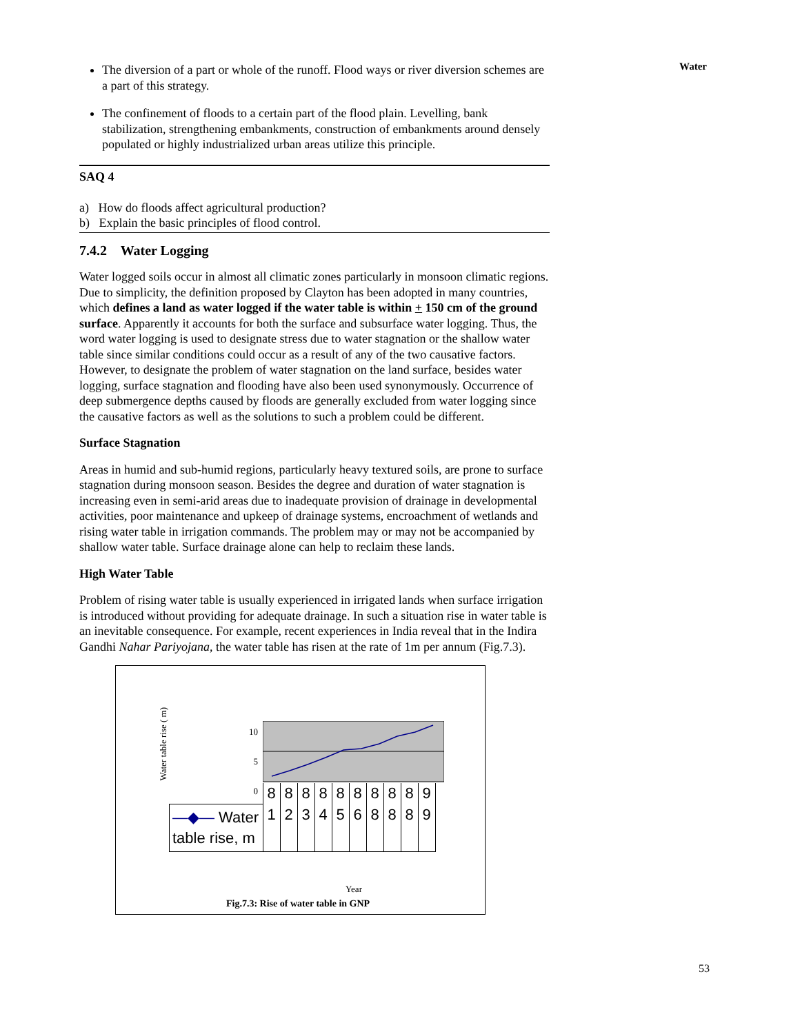Water
The diversion of a part or whole of the runoff. Flood ways or river diversion schemes are a part of this strategy.
The confinement of floods to a certain part of the flood plain. Levelling, bank stabilization, strengthening embankments, construction of embankments around densely populated or highly industrialized urban areas utilize this principle.
SAQ 4
a) How do floods affect agricultural production?
b) Explain the basic principles of flood control.
7.4.2 Water Logging
Water logged soils occur in almost all climatic zones particularly in monsoon climatic regions. Due to simplicity, the definition proposed by Clayton has been adopted in many countries, which defines a land as water logged if the water table is within + 150 cm of the ground surface. Apparently it accounts for both the surface and subsurface water logging. Thus, the word water logging is used to designate stress due to water stagnation or the shallow water table since similar conditions could occur as a result of any of the two causative factors. However, to designate the problem of water stagnation on the land surface, besides water logging, surface stagnation and flooding have also been used synonymously. Occurrence of deep submergence depths caused by floods are generally excluded from water logging since the causative factors as well as the solutions to such a problem could be different.
Surface Stagnation
Areas in humid and sub-humid regions, particularly heavy textured soils, are prone to surface stagnation during monsoon season. Besides the degree and duration of water stagnation is increasing even in semi-arid areas due to inadequate provision of drainage in developmental activities, poor maintenance and upkeep of drainage systems, encroachment of wetlands and rising water table in irrigation commands. The problem may or may not be accompanied by shallow water table. Surface drainage alone can help to reclaim these lands.
High Water Table
Problem of rising water table is usually experienced in irrigated lands when surface irrigation is introduced without providing for adequate drainage. In such a situation rise in water table is an inevitable consequence. For example, recent experiences in India reveal that in the Indira Gandhi Nahar Pariyojana, the water table has risen at the rate of 1m per annum (Fig.7.3).
Water table rise ( m)
10
5
0
| | 8 | 8 | 8 | 8 | 8 | 8 | 8 | 8 | 8 | 9 |
| —◆— Water table rise, m | 1 | 2 | 3 | 4 | 5 | 6 | 8 | 8 | 8 | 9 |
Year
Fig.7.3: Rise of water table in GNP
53